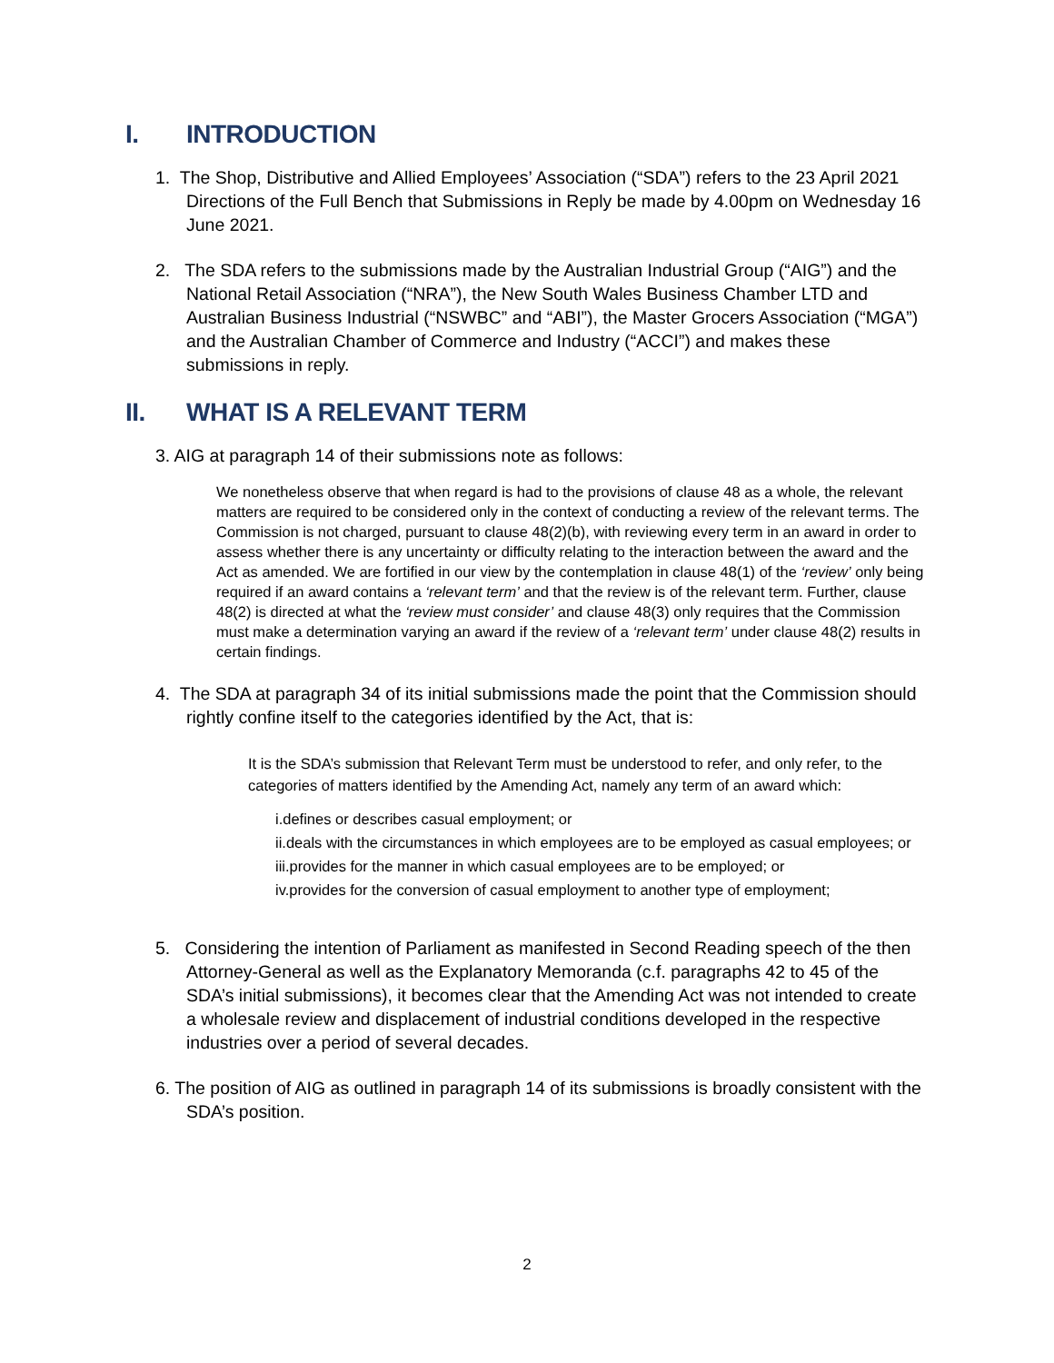I. INTRODUCTION
1. The Shop, Distributive and Allied Employees’ Association (“SDA”) refers to the 23 April 2021 Directions of the Full Bench that Submissions in Reply be made by 4.00pm on Wednesday 16 June 2021.
2. The SDA refers to the submissions made by the Australian Industrial Group (“AIG”) and the National Retail Association (“NRA”), the New South Wales Business Chamber LTD and Australian Business Industrial (“NSWBC” and “ABI”), the Master Grocers Association (“MGA”) and the Australian Chamber of Commerce and Industry (“ACCI”) and makes these submissions in reply.
II. WHAT IS A RELEVANT TERM
3. AIG at paragraph 14 of their submissions note as follows:
We nonetheless observe that when regard is had to the provisions of clause 48 as a whole, the relevant matters are required to be considered only in the context of conducting a review of the relevant terms. The Commission is not charged, pursuant to clause 48(2)(b), with reviewing every term in an award in order to assess whether there is any uncertainty or difficulty relating to the interaction between the award and the Act as amended. We are fortified in our view by the contemplation in clause 48(1) of the ‘review’ only being required if an award contains a ‘relevant term’ and that the review is of the relevant term. Further, clause 48(2) is directed at what the ‘review must consider’ and clause 48(3) only requires that the Commission must make a determination varying an award if the review of a ‘relevant term’ under clause 48(2) results in certain findings.
4. The SDA at paragraph 34 of its initial submissions made the point that the Commission should rightly confine itself to the categories identified by the Act, that is:
It is the SDA’s submission that Relevant Term must be understood to refer, and only refer, to the categories of matters identified by the Amending Act, namely any term of an award which:
i.defines or describes casual employment; or
ii.deals with the circumstances in which employees are to be employed as casual employees; or
iii.provides for the manner in which casual employees are to be employed; or
iv.provides for the conversion of casual employment to another type of employment;
5. Considering the intention of Parliament as manifested in Second Reading speech of the then Attorney-General as well as the Explanatory Memoranda (c.f. paragraphs 42 to 45 of the SDA’s initial submissions), it becomes clear that the Amending Act was not intended to create a wholesale review and displacement of industrial conditions developed in the respective industries over a period of several decades.
6. The position of AIG as outlined in paragraph 14 of its submissions is broadly consistent with the SDA’s position.
2